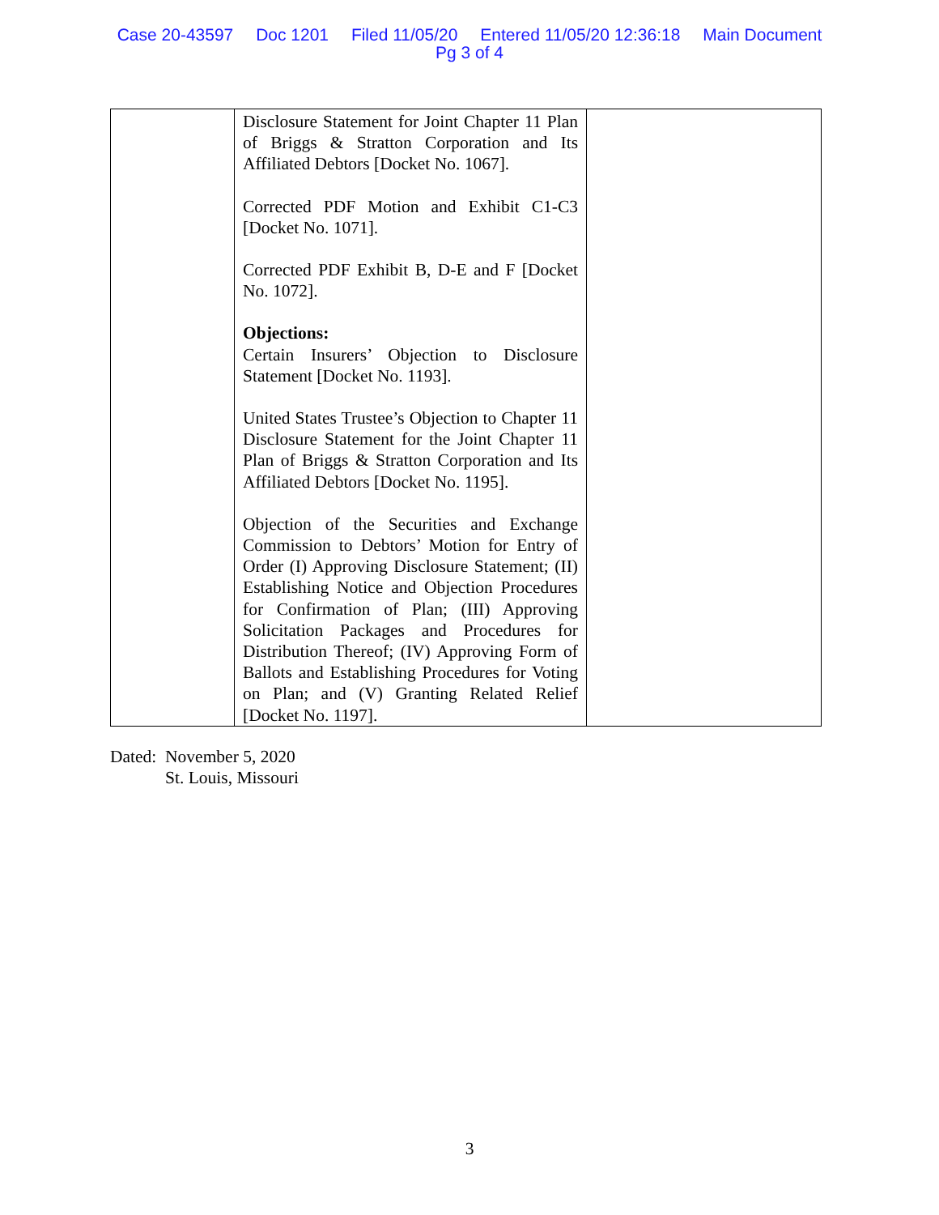Case 20-43597 Doc 1201 Filed 11/05/20 Entered 11/05/20 12:36:18 Main Document
Pg 3 of 4
| | Disclosure Statement for Joint Chapter 11 Plan of Briggs & Stratton Corporation and Its Affiliated Debtors [Docket No. 1067]. Corrected PDF Motion and Exhibit C1-C3 [Docket No. 1071]. Corrected PDF Exhibit B, D-E and F [Docket No. 1072]. Objections: Certain Insurers’ Objection to Disclosure Statement [Docket No. 1193]. United States Trustee’s Objection to Chapter 11 Disclosure Statement for the Joint Chapter 11 Plan of Briggs & Stratton Corporation and Its Affiliated Debtors [Docket No. 1195]. Objection of the Securities and Exchange Commission to Debtors’ Motion for Entry of Order (I) Approving Disclosure Statement; (II) Establishing Notice and Objection Procedures for Confirmation of Plan; (III) Approving Solicitation Packages and Procedures for Distribution Thereof; (IV) Approving Form of Ballots and Establishing Procedures for Voting on Plan; and (V) Granting Related Relief [Docket No. 1197]. | |
Dated: November 5, 2020
St. Louis, Missouri
3